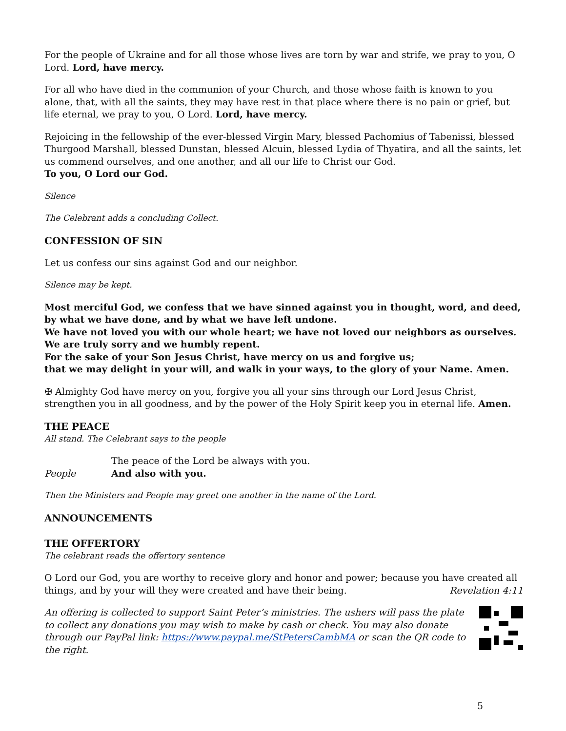For the people of Ukraine and for all those whose lives are torn by war and strife, we pray to you, O Lord. Lord, have mercy.
For all who have died in the communion of your Church, and those whose faith is known to you alone, that, with all the saints, they may have rest in that place where there is no pain or grief, but life eternal, we pray to you, O Lord. Lord, have mercy.
Rejoicing in the fellowship of the ever-blessed Virgin Mary, blessed Pachomius of Tabenissi, blessed Thurgood Marshall, blessed Dunstan, blessed Alcuin, blessed Lydia of Thyatira, and all the saints, let us commend ourselves, and one another, and all our life to Christ our God.
To you, O Lord our God.
Silence
The Celebrant adds a concluding Collect.
CONFESSION OF SIN
Let us confess our sins against God and our neighbor.
Silence may be kept.
Most merciful God, we confess that we have sinned against you in thought, word, and deed,
by what we have done, and by what we have left undone.
We have not loved you with our whole heart; we have not loved our neighbors as ourselves.
We are truly sorry and we humbly repent.
For the sake of your Son Jesus Christ, have mercy on us and forgive us;
that we may delight in your will, and walk in your ways, to the glory of your Name. Amen.
✠ Almighty God have mercy on you, forgive you all your sins through our Lord Jesus Christ, strengthen you in all goodness, and by the power of the Holy Spirit keep you in eternal life. Amen.
THE PEACE
All stand. The Celebrant says to the people
The peace of the Lord be always with you.
People And also with you.
Then the Ministers and People may greet one another in the name of the Lord.
ANNOUNCEMENTS
THE OFFERTORY
The celebrant reads the offertory sentence
O Lord our God, you are worthy to receive glory and honor and power; because you have created all things, and by your will they were created and have their being. Revelation 4:11
An offering is collected to support Saint Peter’s ministries. The ushers will pass the plate to collect any donations you may wish to make by cash or check. You may also donate through our PayPal link: https://www.paypal.me/StPetersCambMA or scan the QR code to the right.
5